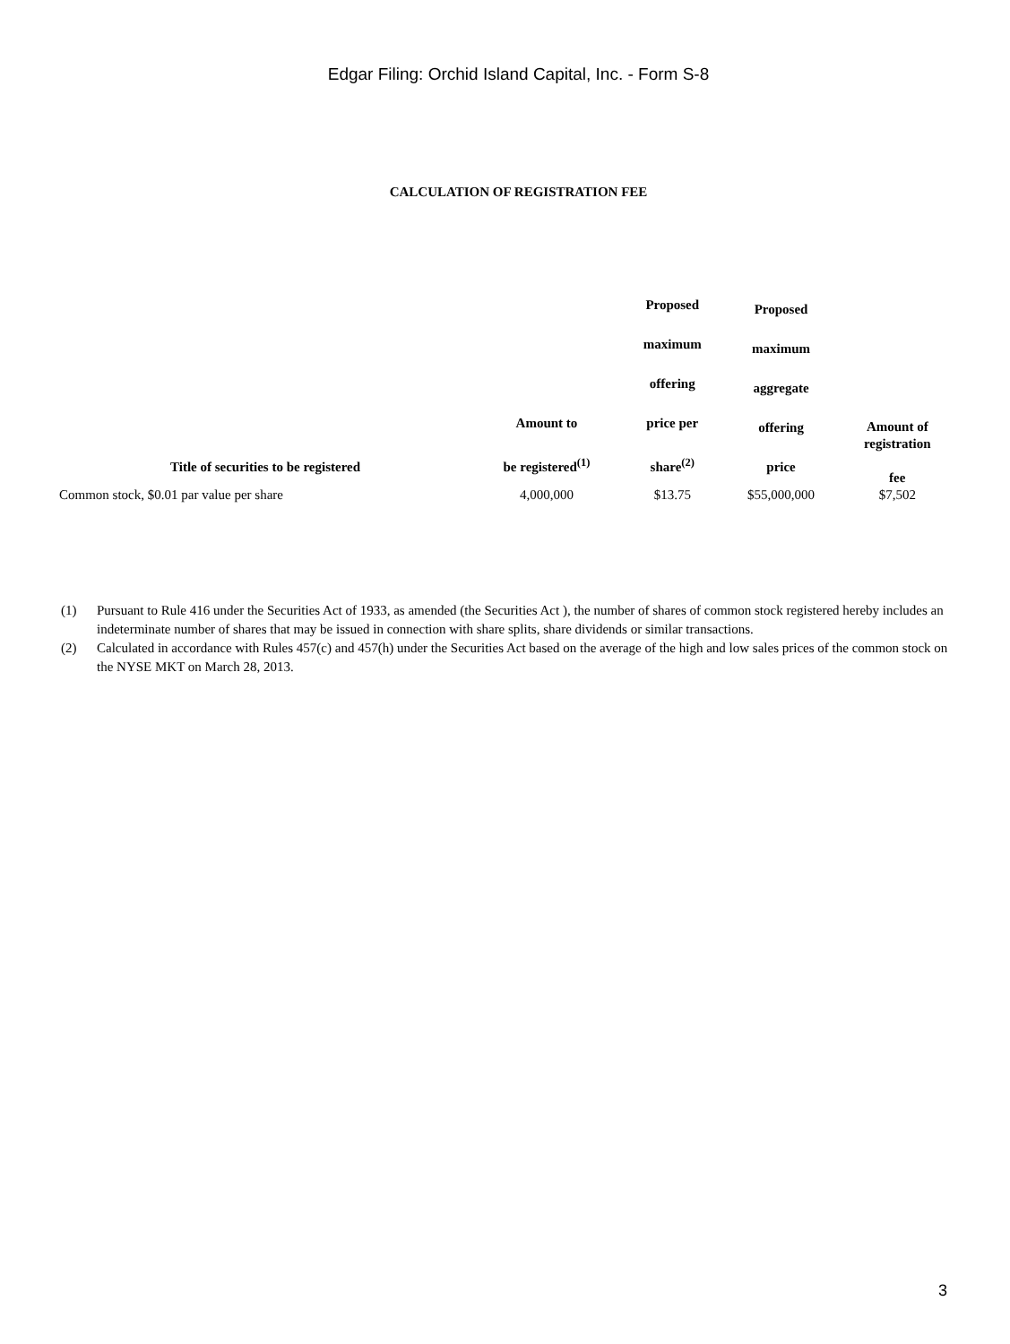Edgar Filing: Orchid Island Capital, Inc. - Form S-8
CALCULATION OF REGISTRATION FEE
| Title of securities to be registered | Amount to be registered<sup>(1)</sup> | Proposed maximum offering price per share<sup>(2)</sup> | Proposed maximum aggregate offering price | Amount of registration fee |
| --- | --- | --- | --- | --- |
| Common stock, $0.01 par value per share | 4,000,000 | $13.75 | $55,000,000 | $7,502 |
(1) Pursuant to Rule 416 under the Securities Act of 1933, as amended (the Securities Act ), the number of shares of common stock registered hereby includes an indeterminate number of shares that may be issued in connection with share splits, share dividends or similar transactions.
(2) Calculated in accordance with Rules 457(c) and 457(h) under the Securities Act based on the average of the high and low sales prices of the common stock on the NYSE MKT on March 28, 2013.
3